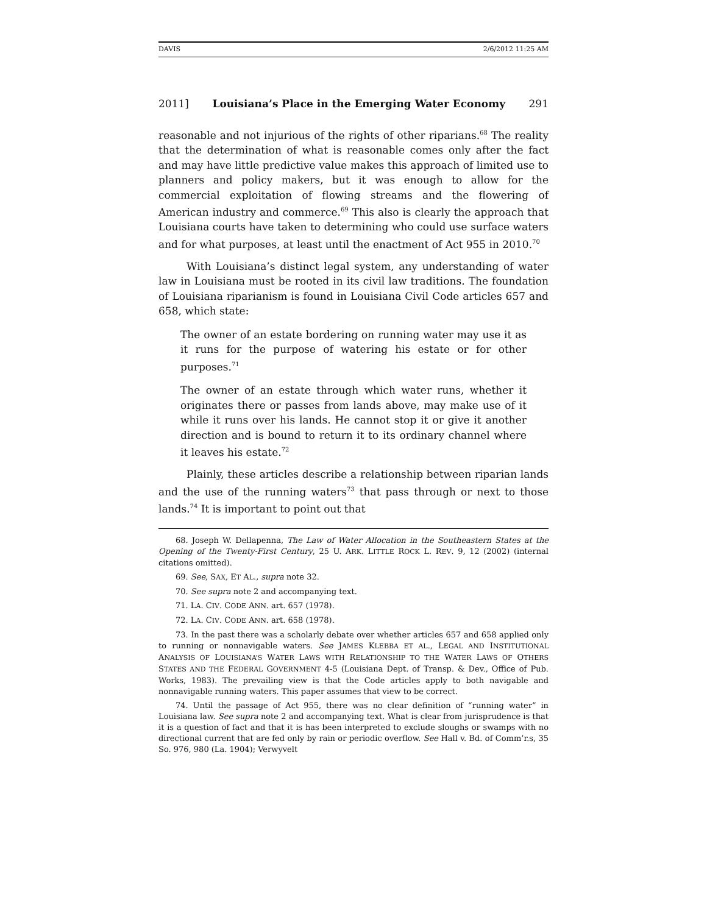DAVIS 2/6/2012 11:25 AM
2011] Louisiana’s Place in the Emerging Water Economy 291
reasonable and not injurious of the rights of other riparians.<sup>68</sup> The reality that the determination of what is reasonable comes only after the fact and may have little predictive value makes this approach of limited use to planners and policy makers, but it was enough to allow for the commercial exploitation of flowing streams and the flowering of American industry and commerce.<sup>69</sup> This also is clearly the approach that Louisiana courts have taken to determining who could use surface waters and for what purposes, at least until the enactment of Act 955 in 2010.<sup>70</sup>
With Louisiana’s distinct legal system, any understanding of water law in Louisiana must be rooted in its civil law traditions. The foundation of Louisiana riparianism is found in Louisiana Civil Code articles 657 and 658, which state:
The owner of an estate bordering on running water may use it as it runs for the purpose of watering his estate or for other purposes.<sup>71</sup>
The owner of an estate through which water runs, whether it originates there or passes from lands above, may make use of it while it runs over his lands. He cannot stop it or give it another direction and is bound to return it to its ordinary channel where it leaves his estate.<sup>72</sup>
Plainly, these articles describe a relationship between riparian lands and the use of the running waters<sup>73</sup> that pass through or next to those lands.<sup>74</sup> It is important to point out that
68. Joseph W. Dellapenna, The Law of Water Allocation in the Southeastern States at the Opening of the Twenty-First Century, 25 U. ARK. LITTLE ROCK L. REV. 9, 12 (2002) (internal citations omitted).
69. See, SAX, ET AL., supra note 32.
70. See supra note 2 and accompanying text.
71. LA. CIV. CODE ANN. art. 657 (1978).
72. LA. CIV. CODE ANN. art. 658 (1978).
73. In the past there was a scholarly debate over whether articles 657 and 658 applied only to running or nonnavigable waters. See JAMES KLEBBA ET AL., LEGAL AND INSTITUTIONAL ANALYSIS OF LOUISIANA’S WATER LAWS WITH RELATIONSHIP TO THE WATER LAWS OF OTHERS STATES AND THE FEDERAL GOVERNMENT 4-5 (Louisiana Dept. of Transp. & Dev., Office of Pub. Works, 1983). The prevailing view is that the Code articles apply to both navigable and nonnavigable running waters. This paper assumes that view to be correct.
74. Until the passage of Act 955, there was no clear definition of “running water” in Louisiana law. See supra note 2 and accompanying text. What is clear from jurisprudence is that it is a question of fact and that it is has been interpreted to exclude sloughs or swamps with no directional current that are fed only by rain or periodic overflow. See Hall v. Bd. of Comm’r.s, 35 So. 976, 980 (La. 1904); Verwyvelt